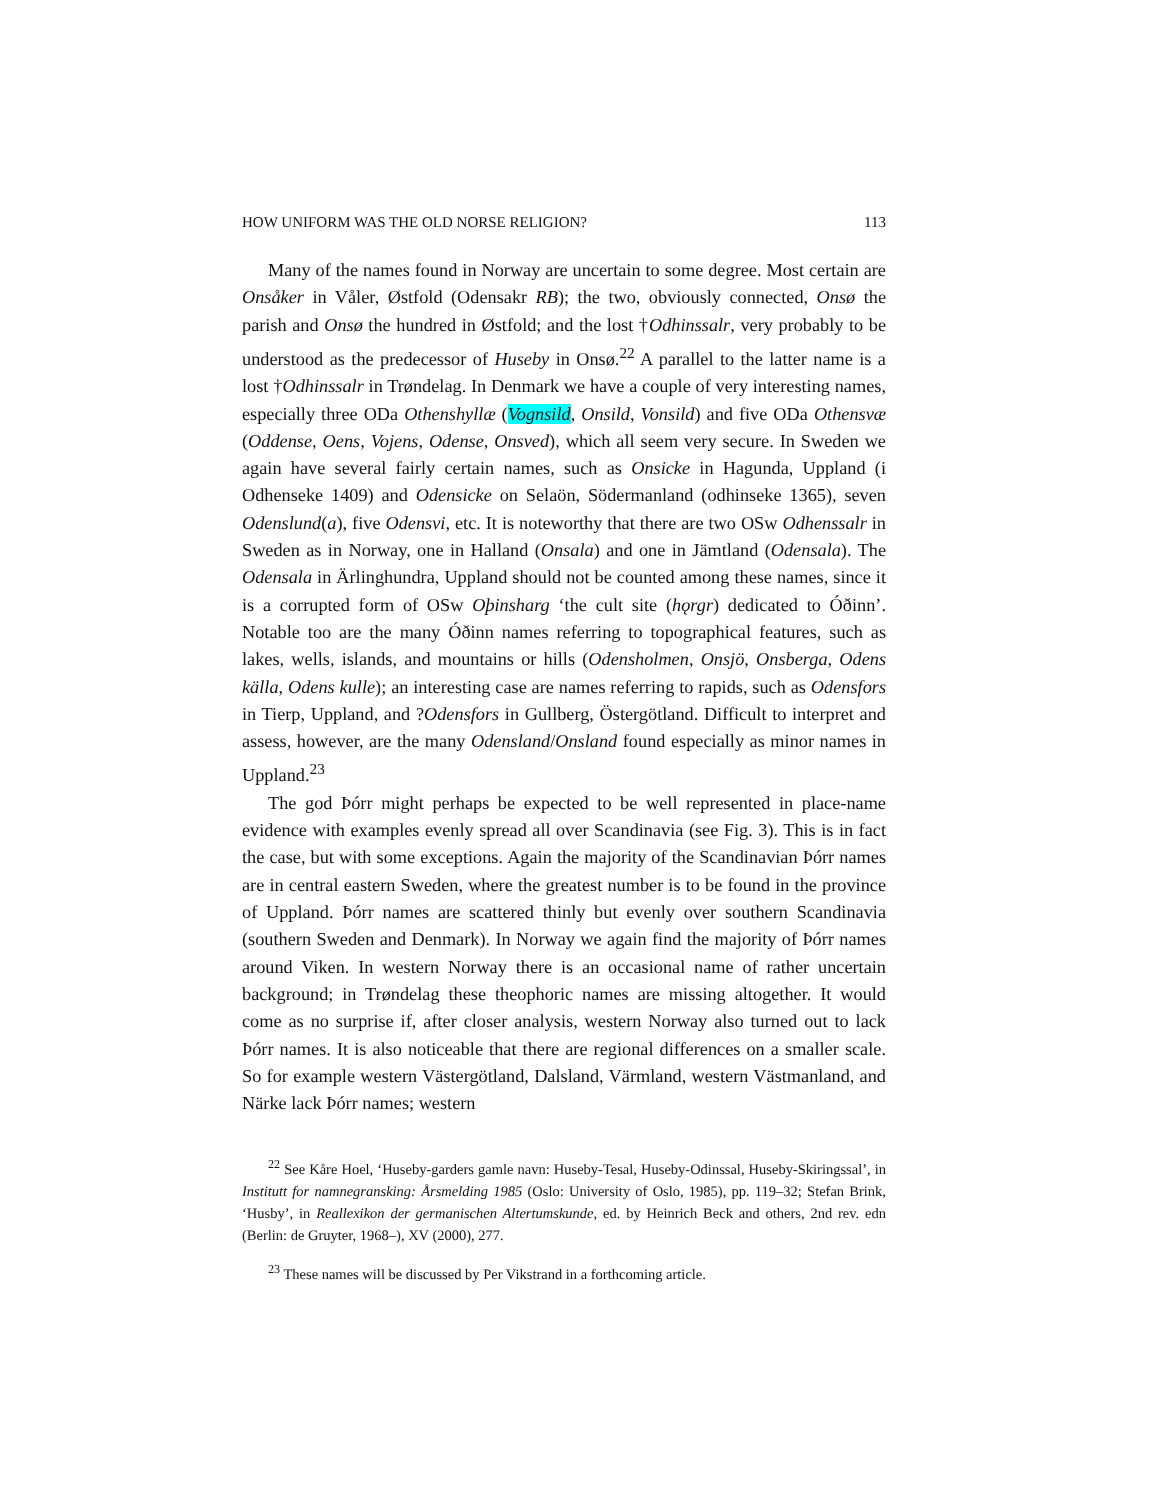HOW UNIFORM WAS THE OLD NORSE RELIGION? 113
Many of the names found in Norway are uncertain to some degree. Most certain are Onsåker in Våler, Østfold (Odensakr RB); the two, obviously connected, Onsø the parish and Onsø the hundred in Østfold; and the lost †Odhinssalr, very probably to be understood as the predecessor of Huseby in Onsø.<sup>22</sup> A parallel to the latter name is a lost †Odhinssalr in Trøndelag. In Denmark we have a couple of very interesting names, especially three ODa Othenshyllæ (Vognsild, Onsild, Vonsild) and five ODa Othensvæ (Oddense, Oens, Vojens, Odense, Onsved), which all seem very secure. In Sweden we again have several fairly certain names, such as Onsicke in Hagunda, Uppland (i Odhenseke 1409) and Odensicke on Selaön, Södermanland (odhinseke 1365), seven Odenslund(a), five Odensvi, etc. It is noteworthy that there are two OSw Odhenssalr in Sweden as in Norway, one in Halland (Onsala) and one in Jämtland (Odensala). The Odensala in Ärlinghundra, Uppland should not be counted among these names, since it is a corrupted form of OSw Oþinsharg ‘the cult site (hǫrgr) dedicated to Óðinn’. Notable too are the many Óðinn names referring to topographical features, such as lakes, wells, islands, and mountains or hills (Odensholmen, Onsjö, Onsberga, Odens källa, Odens kulle); an interesting case are names referring to rapids, such as Odensfors in Tierp, Uppland, and ?Odensfors in Gullberg, Östergötland. Difficult to interpret and assess, however, are the many Odensland/Onsland found especially as minor names in Uppland.<sup>23</sup>
The god Þórr might perhaps be expected to be well represented in place-name evidence with examples evenly spread all over Scandinavia (see Fig. 3). This is in fact the case, but with some exceptions. Again the majority of the Scandinavian Þórr names are in central eastern Sweden, where the greatest number is to be found in the province of Uppland. Þórr names are scattered thinly but evenly over southern Scandinavia (southern Sweden and Denmark). In Norway we again find the majority of Þórr names around Viken. In western Norway there is an occasional name of rather uncertain background; in Trøndelag these theophoric names are missing altogether. It would come as no surprise if, after closer analysis, western Norway also turned out to lack Þórr names. It is also noticeable that there are regional differences on a smaller scale. So for example western Västergötland, Dalsland, Värmland, western Västmanland, and Närke lack Þórr names; western
<sup>22</sup> See Kåre Hoel, ‘Huseby-garders gamle navn: Huseby-Tesal, Huseby-Odinssal, Huseby-Skiringssal’, in Institutt for namnegransking: Årsmelding 1985 (Oslo: University of Oslo, 1985), pp. 119–32; Stefan Brink, ‘Husby’, in Reallexikon der germanischen Altertumskunde, ed. by Heinrich Beck and others, 2nd rev. edn (Berlin: de Gruyter, 1968–), XV (2000), 277.
<sup>23</sup> These names will be discussed by Per Vikstrand in a forthcoming article.